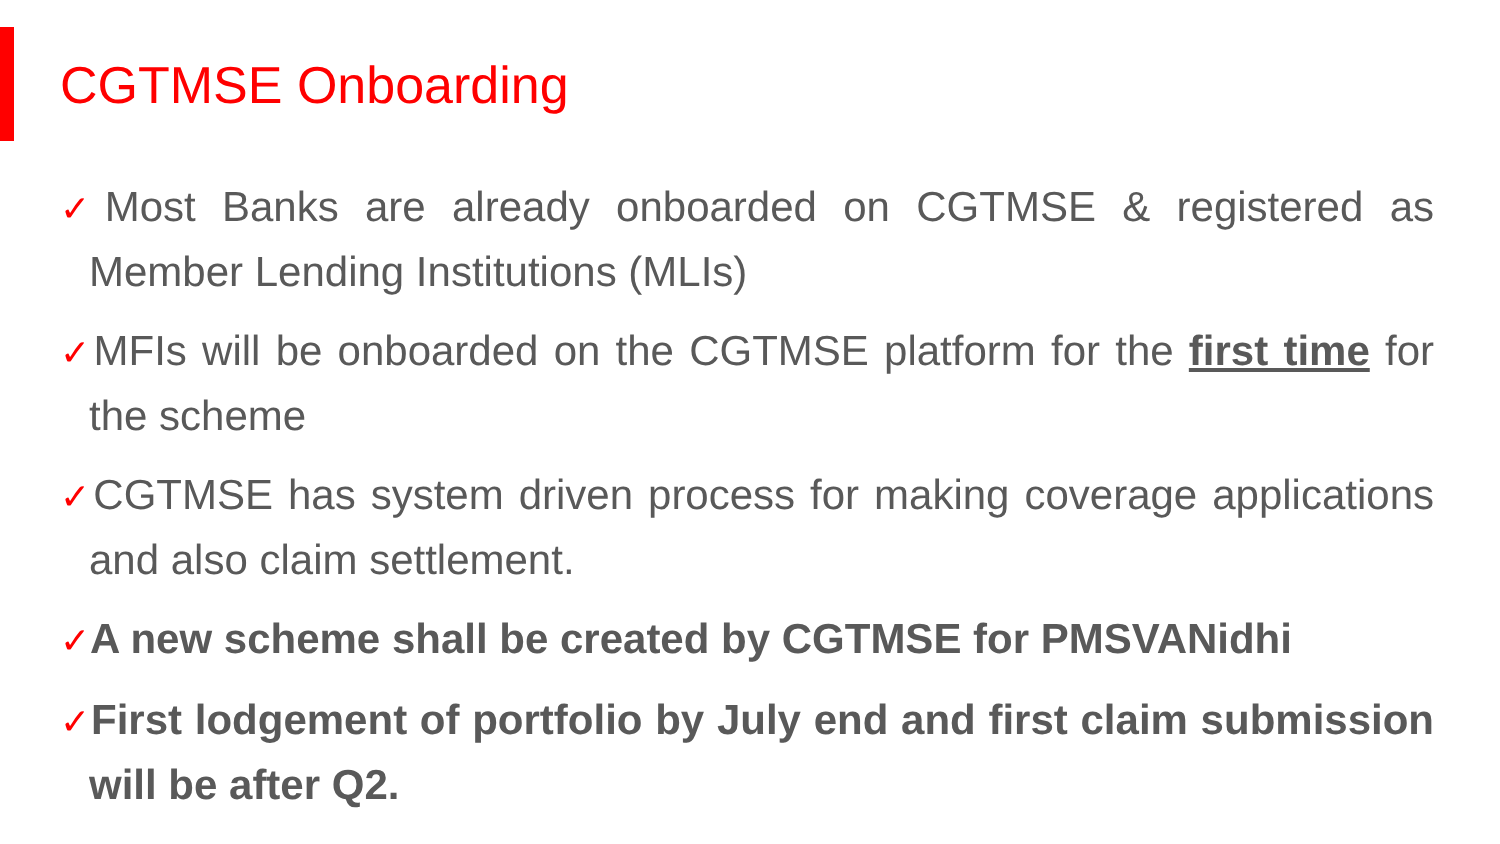CGTMSE Onboarding
✓Most Banks are already onboarded on CGTMSE & registered as Member Lending Institutions (MLIs)
✓MFIs will be onboarded on the CGTMSE platform for the first time for the scheme
✓CGTMSE has system driven process for making coverage applications and also claim settlement.
✓A new scheme shall be created by CGTMSE for PMSVANidhi
✓First lodgement of portfolio by July end and first claim submission will be after Q2.